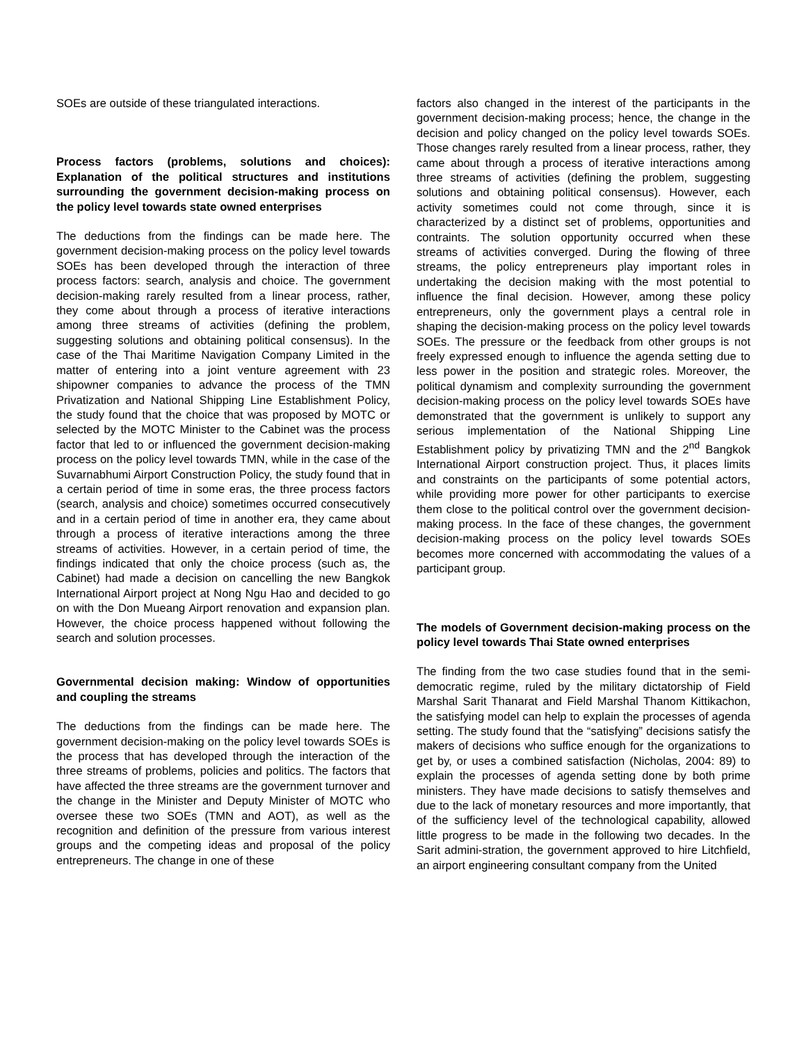SOEs are outside of these triangulated interactions.
Process factors (problems, solutions and choices): Explanation of the political structures and institutions surrounding the government decision-making process on the policy level towards state owned enterprises
The deductions from the findings can be made here. The government decision-making process on the policy level towards SOEs has been developed through the interaction of three process factors: search, analysis and choice. The government decision-making rarely resulted from a linear process, rather, they come about through a process of iterative interactions among three streams of activities (defining the problem, suggesting solutions and obtaining political consensus). In the case of the Thai Maritime Navigation Company Limited in the matter of entering into a joint venture agreement with 23 shipowner companies to advance the process of the TMN Privatization and National Shipping Line Establishment Policy, the study found that the choice that was proposed by MOTC or selected by the MOTC Minister to the Cabinet was the process factor that led to or influenced the government decision-making process on the policy level towards TMN, while in the case of the Suvarnabhumi Airport Construction Policy, the study found that in a certain period of time in some eras, the three process factors (search, analysis and choice) sometimes occurred consecutively and in a certain period of time in another era, they came about through a process of iterative interactions among the three streams of activities. However, in a certain period of time, the findings indicated that only the choice process (such as, the Cabinet) had made a decision on cancelling the new Bangkok International Airport project at Nong Ngu Hao and decided to go on with the Don Mueang Airport renovation and expansion plan. However, the choice process happened without following the search and solution processes.
Governmental decision making: Window of opportunities and coupling the streams
The deductions from the findings can be made here. The government decision-making on the policy level towards SOEs is the process that has developed through the interaction of the three streams of problems, policies and politics. The factors that have affected the three streams are the government turnover and the change in the Minister and Deputy Minister of MOTC who oversee these two SOEs (TMN and AOT), as well as the recognition and definition of the pressure from various interest groups and the competing ideas and proposal of the policy entrepreneurs. The change in one of these
factors also changed in the interest of the participants in the government decision-making process; hence, the change in the decision and policy changed on the policy level towards SOEs. Those changes rarely resulted from a linear process, rather, they came about through a process of iterative interactions among three streams of activities (defining the problem, suggesting solutions and obtaining political consensus). However, each activity sometimes could not come through, since it is characterized by a distinct set of problems, opportunities and contraints. The solution opportunity occurred when these streams of activities converged. During the flowing of three streams, the policy entrepreneurs play important roles in undertaking the decision making with the most potential to influence the final decision. However, among these policy entrepreneurs, only the government plays a central role in shaping the decision-making process on the policy level towards SOEs. The pressure or the feedback from other groups is not freely expressed enough to influence the agenda setting due to less power in the position and strategic roles. Moreover, the political dynamism and complexity surrounding the government decision-making process on the policy level towards SOEs have demonstrated that the government is unlikely to support any serious implementation of the National Shipping Line Establishment policy by privatizing TMN and the 2<sup>nd</sup> Bangkok International Airport construction project. Thus, it places limits and constraints on the participants of some potential actors, while providing more power for other participants to exercise them close to the political control over the government decision-making process. In the face of these changes, the government decision-making process on the policy level towards SOEs becomes more concerned with accommodating the values of a participant group.
The models of Government decision-making process on the policy level towards Thai State owned enterprises
The finding from the two case studies found that in the semi-democratic regime, ruled by the military dictatorship of Field Marshal Sarit Thanarat and Field Marshal Thanom Kittikachon, the satisfying model can help to explain the processes of agenda setting. The study found that the “satisfying” decisions satisfy the makers of decisions who suffice enough for the organizations to get by, or uses a combined satisfaction (Nicholas, 2004: 89) to explain the processes of agenda setting done by both prime ministers. They have made decisions to satisfy themselves and due to the lack of monetary resources and more importantly, that of the sufficiency level of the technological capability, allowed little progress to be made in the following two decades. In the Sarit admini-stration, the government approved to hire Litchfield, an airport engineering consultant company from the United